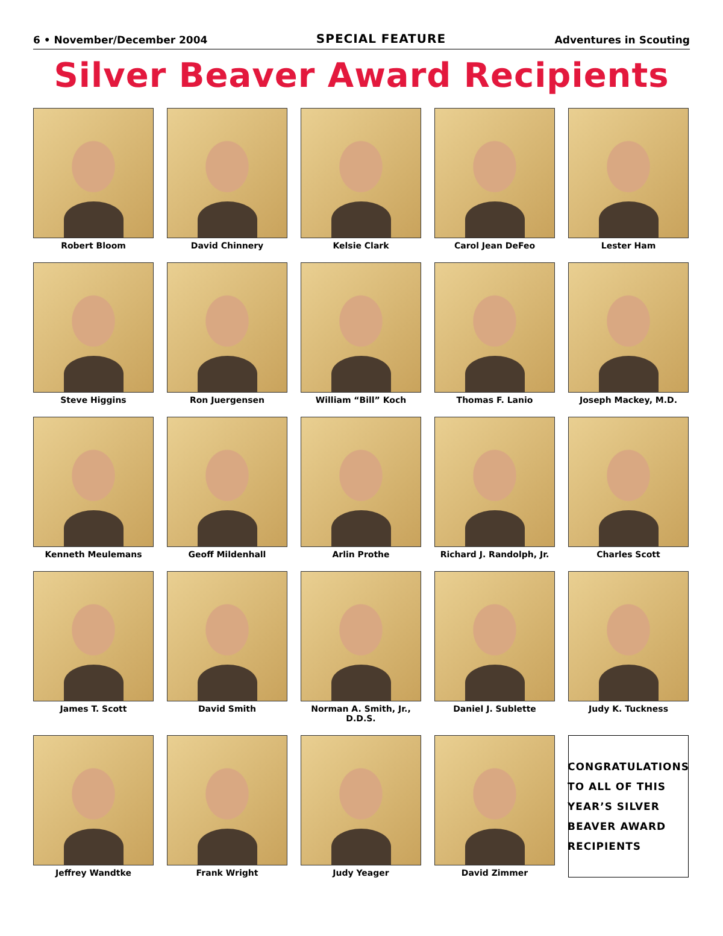6 • November/December 2004 SPECIAL FEATURE Adventures in Scouting
Silver Beaver Award Recipients
Robert Bloom
David Chinnery
Kelsie Clark
Carol Jean DeFeo
Lester Ham
Steve Higgins
Ron Juergensen
William “Bill” Koch
Thomas F. Lanio
Joseph Mackey, M.D.
Kenneth Meulemans
Geoff Mildenhall
Arlin Prothe
Richard J. Randolph, Jr.
Charles Scott
James T. Scott
David Smith
Norman A. Smith, Jr., D.D.S.
Daniel J. Sublette
Judy K. Tuckness
Jeffrey Wandtke
Frank Wright
Judy Yeager
David Zimmer
CONGRATULATIONS
TO ALL OF THIS
YEAR’S SILVER
BEAVER AWARD
RECIPIENTS